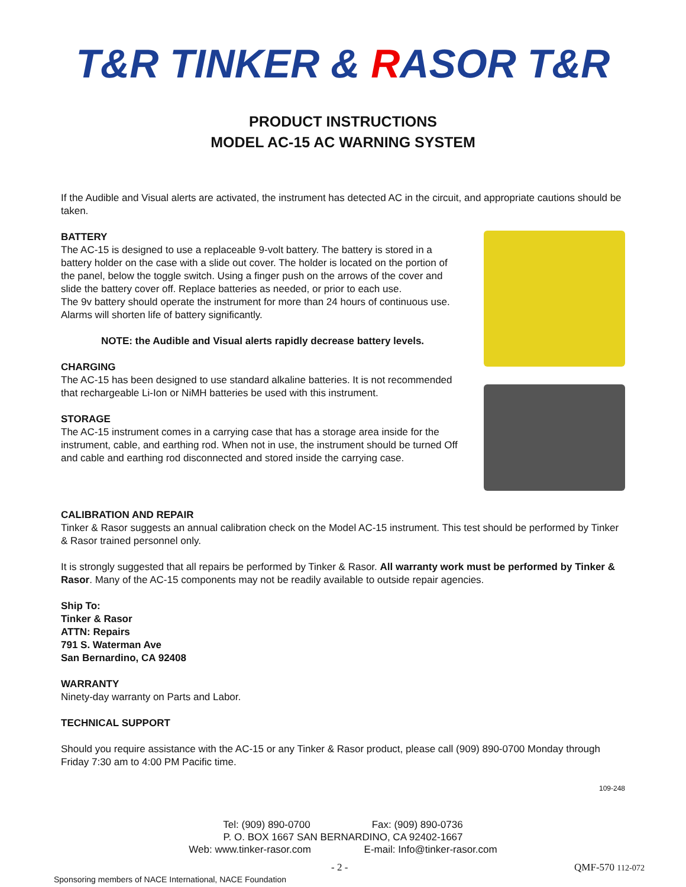T&R TINKER & RASOR T&R
PRODUCT INSTRUCTIONS
MODEL AC-15 AC WARNING SYSTEM
If the Audible and Visual alerts are activated, the instrument has detected AC in the circuit, and appropriate cautions should be taken.
BATTERY
The AC-15 is designed to use a replaceable 9-volt battery. The battery is stored in a battery holder on the case with a slide out cover. The holder is located on the portion of the panel, below the toggle switch. Using a finger push on the arrows of the cover and slide the battery cover off. Replace batteries as needed, or prior to each use.
The 9v battery should operate the instrument for more than 24 hours of continuous use. Alarms will shorten life of battery significantly.
NOTE: the Audible and Visual alerts rapidly decrease battery levels.
CHARGING
The AC-15 has been designed to use standard alkaline batteries. It is not recommended that rechargeable Li-Ion or NiMH batteries be used with this instrument.
STORAGE
The AC-15 instrument comes in a carrying case that has a storage area inside for the instrument, cable, and earthing rod. When not in use, the instrument should be turned Off and cable and earthing rod disconnected and stored inside the carrying case.
CALIBRATION AND REPAIR
Tinker & Rasor suggests an annual calibration check on the Model AC-15 instrument. This test should be performed by Tinker & Rasor trained personnel only.
It is strongly suggested that all repairs be performed by Tinker & Rasor. All warranty work must be performed by Tinker & Rasor. Many of the AC-15 components may not be readily available to outside repair agencies.
Ship To:
Tinker & Rasor
ATTN: Repairs
791 S. Waterman Ave
San Bernardino, CA 92408
WARRANTY
Ninety-day warranty on Parts and Labor.
TECHNICAL SUPPORT
Should you require assistance with the AC-15 or any Tinker & Rasor product, please call (909) 890-0700 Monday through Friday 7:30 am to 4:00 PM Pacific time.
109-248
Tel: (909) 890-0700 Fax: (909) 890-0736
P. O. BOX 1667 SAN BERNARDINO, CA 92402-1667
Web: www.tinker-rasor.com E-mail: Info@tinker-rasor.com
- 2 - QMF-570 112-072
Sponsoring members of NACE International, NACE Foundation